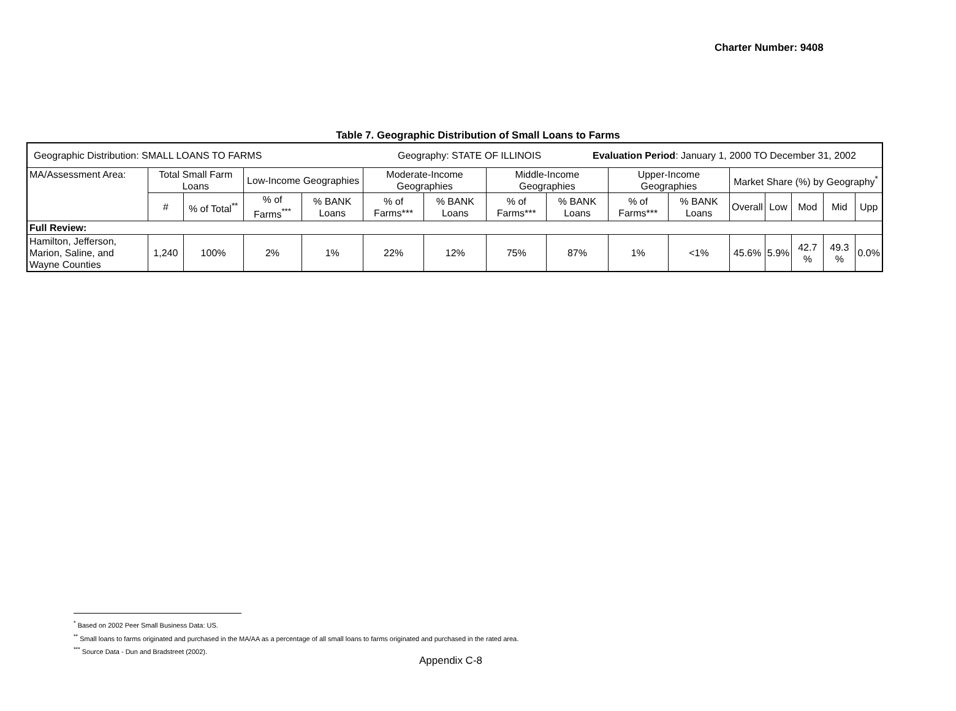Charter Number: 9408
Table 7. Geographic Distribution of Small Loans to Farms
| Geographic Distribution: SMALL LOANS TO FARMS Geography: STATE OF ILLINOIS Evaluation Period : January 1, 2000 TO December 31, 2002 | | | | | | | | | | | | | | | |
| MA/Assessment Area: | Total Small Farm Loans | | Low-Income Geographies | | Moderate-Income Geographies | | Middle-Income Geographies | | Upper-Income Geographies | | Market Share (%) by Geography<sup>*</sup> | | | | |
| | # | % of Total<sup>**</sup> | % of Farms<sup>***</sup> | % BANK Loans | % of Farms*** | % BANK Loans | % of Farms*** | % BANK Loans | % of Farms*** | % BANK Loans | Overall | Low | Mod | Mid | Upp |
| Full Review: | | | | | | | | | | | | | | | |
| Hamilton, Jefferson, Marion, Saline, and Wayne Counties | 1,240 | 100% | 2% | 1% | 22% | 12% | 75% | 87% | 1% | <1% | 45.6% | 5.9% | 42.7 % | 49.3 % | 0.0% |
<sup>*</sup> Based on 2002 Peer Small Business Data: US.
<sup>**</sup> Small loans to farms originated and purchased in the MA/AA as a percentage of all small loans to farms originated and purchased in the rated area.
<sup>***</sup> Source Data - Dun and Bradstreet (2002).
Appendix C-8